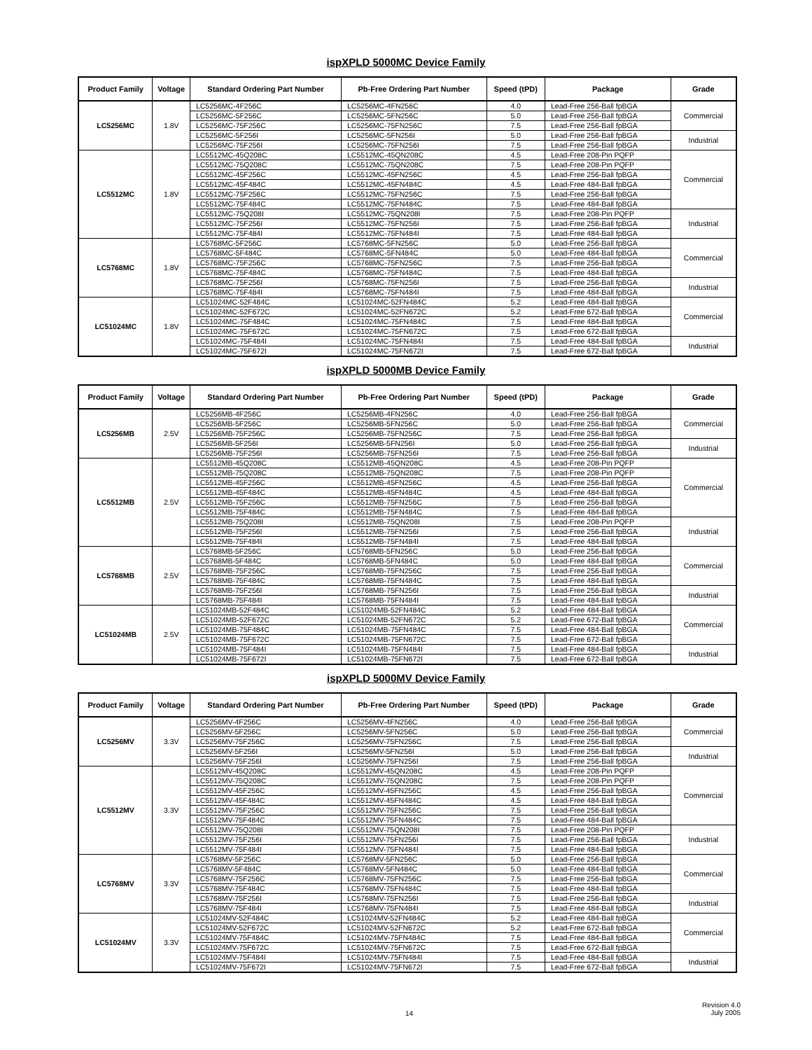ispXPLD 5000MC Device Family
| Product Family | Voltage | Standard Ordering Part Number | Pb-Free Ordering Part Number | Speed (tPD) | Package | Grade |
| --- | --- | --- | --- | --- | --- | --- |
| LC5256MC | 1.8V | LC5256MC-4F256C | LC5256MC-4FN256C | 4.0 | Lead-Free 256-Ball fpBGA | Commercial |
| | | LC5256MC-5F256C | LC5256MC-5FN256C | 5.0 | Lead-Free 256-Ball fpBGA | |
| | | LC5256MC-75F256C | LC5256MC-75FN256C | 7.5 | Lead-Free 256-Ball fpBGA | |
| | | LC5256MC-5F256I | LC5256MC-5FN256I | 5.0 | Lead-Free 256-Ball fpBGA | Industrial |
| | | LC5256MC-75F256I | LC5256MC-75FN256I | 7.5 | Lead-Free 256-Ball fpBGA | |
| LC5512MC | 1.8V | LC5512MC-45Q208C | LC5512MC-45QN208C | 4.5 | Lead-Free 208-Pin PQFP | Commercial |
| | | LC5512MC-75Q208C | LC5512MC-75QN208C | 7.5 | Lead-Free 208-Pin PQFP | |
| | | LC5512MC-45F256C | LC5512MC-45FN256C | 4.5 | Lead-Free 256-Ball fpBGA | |
| | | LC5512MC-45F484C | LC5512MC-45FN484C | 4.5 | Lead-Free 484-Ball fpBGA | |
| | | LC5512MC-75F256C | LC5512MC-75FN256C | 7.5 | Lead-Free 256-Ball fpBGA | |
| | | LC5512MC-75F484C | LC5512MC-75FN484C | 7.5 | Lead-Free 484-Ball fpBGA | |
| | | LC5512MC-75Q208I | LC5512MC-75QN208I | 7.5 | Lead-Free 208-Pin PQFP | Industrial |
| | | LC5512MC-75F256I | LC5512MC-75FN256I | 7.5 | Lead-Free 256-Ball fpBGA | |
| | | LC5512MC-75F484I | LC5512MC-75FN484I | 7.5 | Lead-Free 484-Ball fpBGA | |
| LC5768MC | 1.8V | LC5768MC-5F256C | LC5768MC-5FN256C | 5.0 | Lead-Free 256-Ball fpBGA | Commercial |
| | | LC5768MC-5F484C | LC5768MC-5FN484C | 5.0 | Lead-Free 484-Ball fpBGA | |
| | | LC5768MC-75F256C | LC5768MC-75FN256C | 7.5 | Lead-Free 256-Ball fpBGA | |
| | | LC5768MC-75F484C | LC5768MC-75FN484C | 7.5 | Lead-Free 484-Ball fpBGA | |
| | | LC5768MC-75F256I | LC5768MC-75FN256I | 7.5 | Lead-Free 256-Ball fpBGA | Industrial |
| | | LC5768MC-75F484I | LC5768MC-75FN484I | 7.5 | Lead-Free 484-Ball fpBGA | |
| LC51024MC | 1.8V | LC51024MC-52F484C | LC51024MC-52FN484C | 5.2 | Lead-Free 484-Ball fpBGA | Commercial |
| | | LC51024MC-52F672C | LC51024MC-52FN672C | 5.2 | Lead-Free 672-Ball fpBGA | |
| | | LC51024MC-75F484C | LC51024MC-75FN484C | 7.5 | Lead-Free 484-Ball fpBGA | |
| | | LC51024MC-75F672C | LC51024MC-75FN672C | 7.5 | Lead-Free 672-Ball fpBGA | |
| | | LC51024MC-75F484I | LC51024MC-75FN484I | 7.5 | Lead-Free 484-Ball fpBGA | Industrial |
| | | LC51024MC-75F672I | LC51024MC-75FN672I | 7.5 | Lead-Free 672-Ball fpBGA | |
ispXPLD 5000MB Device Family
| Product Family | Voltage | Standard Ordering Part Number | Pb-Free Ordering Part Number | Speed (tPD) | Package | Grade |
| --- | --- | --- | --- | --- | --- | --- |
| LC5256MB | 2.5V | LC5256MB-4F256C | LC5256MB-4FN256C | 4.0 | Lead-Free 256-Ball fpBGA | Commercial |
| | | LC5256MB-5F256C | LC5256MB-5FN256C | 5.0 | Lead-Free 256-Ball fpBGA | |
| | | LC5256MB-75F256C | LC5256MB-75FN256C | 7.5 | Lead-Free 256-Ball fpBGA | |
| | | LC5256MB-5F256I | LC5256MB-5FN256I | 5.0 | Lead-Free 256-Ball fpBGA | Industrial |
| | | LC5256MB-75F256I | LC5256MB-75FN256I | 7.5 | Lead-Free 256-Ball fpBGA | |
| LC5512MB | 2.5V | LC5512MB-45Q208C | LC5512MB-45QN208C | 4.5 | Lead-Free 208-Pin PQFP | Commercial |
| | | LC5512MB-75Q208C | LC5512MB-75QN208C | 7.5 | Lead-Free 208-Pin PQFP | |
| | | LC5512MB-45F256C | LC5512MB-45FN256C | 4.5 | Lead-Free 256-Ball fpBGA | |
| | | LC5512MB-45F484C | LC5512MB-45FN484C | 4.5 | Lead-Free 484-Ball fpBGA | |
| | | LC5512MB-75F256C | LC5512MB-75FN256C | 7.5 | Lead-Free 256-Ball fpBGA | |
| | | LC5512MB-75F484C | LC5512MB-75FN484C | 7.5 | Lead-Free 484-Ball fpBGA | |
| | | LC5512MB-75Q208I | LC5512MB-75QN208I | 7.5 | Lead-Free 208-Pin PQFP | Industrial |
| | | LC5512MB-75F256I | LC5512MB-75FN256I | 7.5 | Lead-Free 256-Ball fpBGA | |
| | | LC5512MB-75F484I | LC5512MB-75FN484I | 7.5 | Lead-Free 484-Ball fpBGA | |
| LC5768MB | 2.5V | LC5768MB-5F256C | LC5768MB-5FN256C | 5.0 | Lead-Free 256-Ball fpBGA | Commercial |
| | | LC5768MB-5F484C | LC5768MB-5FN484C | 5.0 | Lead-Free 484-Ball fpBGA | |
| | | LC5768MB-75F256C | LC5768MB-75FN256C | 7.5 | Lead-Free 256-Ball fpBGA | |
| | | LC5768MB-75F484C | LC5768MB-75FN484C | 7.5 | Lead-Free 484-Ball fpBGA | |
| | | LC5768MB-75F256I | LC5768MB-75FN256I | 7.5 | Lead-Free 256-Ball fpBGA | Industrial |
| | | LC5768MB-75F484I | LC5768MB-75FN484I | 7.5 | Lead-Free 484-Ball fpBGA | |
| LC51024MB | 2.5V | LC51024MB-52F484C | LC51024MB-52FN484C | 5.2 | Lead-Free 484-Ball fpBGA | Commercial |
| | | LC51024MB-52F672C | LC51024MB-52FN672C | 5.2 | Lead-Free 672-Ball fpBGA | |
| | | LC51024MB-75F484C | LC51024MB-75FN484C | 7.5 | Lead-Free 484-Ball fpBGA | |
| | | LC51024MB-75F672C | LC51024MB-75FN672C | 7.5 | Lead-Free 672-Ball fpBGA | |
| | | LC51024MB-75F484I | LC51024MB-75FN484I | 7.5 | Lead-Free 484-Ball fpBGA | Industrial |
| | | LC51024MB-75F672I | LC51024MB-75FN672I | 7.5 | Lead-Free 672-Ball fpBGA | |
ispXPLD 5000MV Device Family
| Product Family | Voltage | Standard Ordering Part Number | Pb-Free Ordering Part Number | Speed (tPD) | Package | Grade |
| --- | --- | --- | --- | --- | --- | --- |
| LC5256MV | 3.3V | LC5256MV-4F256C | LC5256MV-4FN256C | 4.0 | Lead-Free 256-Ball fpBGA | Commercial |
| | | LC5256MV-5F256C | LC5256MV-5FN256C | 5.0 | Lead-Free 256-Ball fpBGA | |
| | | LC5256MV-75F256C | LC5256MV-75FN256C | 7.5 | Lead-Free 256-Ball fpBGA | |
| | | LC5256MV-5F256I | LC5256MV-5FN256I | 5.0 | Lead-Free 256-Ball fpBGA | Industrial |
| | | LC5256MV-75F256I | LC5256MV-75FN256I | 7.5 | Lead-Free 256-Ball fpBGA | |
| LC5512MV | 3.3V | LC5512MV-45Q208C | LC5512MV-45QN208C | 4.5 | Lead-Free 208-Pin PQFP | Commercial |
| | | LC5512MV-75Q208C | LC5512MV-75QN208C | 7.5 | Lead-Free 208-Pin PQFP | |
| | | LC5512MV-45F256C | LC5512MV-45FN256C | 4.5 | Lead-Free 256-Ball fpBGA | |
| | | LC5512MV-45F484C | LC5512MV-45FN484C | 4.5 | Lead-Free 484-Ball fpBGA | |
| | | LC5512MV-75F256C | LC5512MV-75FN256C | 7.5 | Lead-Free 256-Ball fpBGA | |
| | | LC5512MV-75F484C | LC5512MV-75FN484C | 7.5 | Lead-Free 484-Ball fpBGA | |
| | | LC5512MV-75Q208I | LC5512MV-75QN208I | 7.5 | Lead-Free 208-Pin PQFP | Industrial |
| | | LC5512MV-75F256I | LC5512MV-75FN256I | 7.5 | Lead-Free 256-Ball fpBGA | |
| | | LC5512MV-75F484I | LC5512MV-75FN484I | 7.5 | Lead-Free 484-Ball fpBGA | |
| LC5768MV | 3.3V | LC5768MV-5F256C | LC5768MV-5FN256C | 5.0 | Lead-Free 256-Ball fpBGA | Commercial |
| | | LC5768MV-5F484C | LC5768MV-5FN484C | 5.0 | Lead-Free 484-Ball fpBGA | |
| | | LC5768MV-75F256C | LC5768MV-75FN256C | 7.5 | Lead-Free 256-Ball fpBGA | |
| | | LC5768MV-75F484C | LC5768MV-75FN484C | 7.5 | Lead-Free 484-Ball fpBGA | |
| | | LC5768MV-75F256I | LC5768MV-75FN256I | 7.5 | Lead-Free 256-Ball fpBGA | Industrial |
| | | LC5768MV-75F484I | LC5768MV-75FN484I | 7.5 | Lead-Free 484-Ball fpBGA | |
| LC51024MV | 3.3V | LC51024MV-52F484C | LC51024MV-52FN484C | 5.2 | Lead-Free 484-Ball fpBGA | Commercial |
| | | LC51024MV-52F672C | LC51024MV-52FN672C | 5.2 | Lead-Free 672-Ball fpBGA | |
| | | LC51024MV-75F484C | LC51024MV-75FN484C | 7.5 | Lead-Free 484-Ball fpBGA | |
| | | LC51024MV-75F672C | LC51024MV-75FN672C | 7.5 | Lead-Free 672-Ball fpBGA | |
| | | LC51024MV-75F484I | LC51024MV-75FN484I | 7.5 | Lead-Free 484-Ball fpBGA | Industrial |
| | | LC51024MV-75F672I | LC51024MV-75FN672I | 7.5 | Lead-Free 672-Ball fpBGA | |
14 Revision 4.0
July 2005